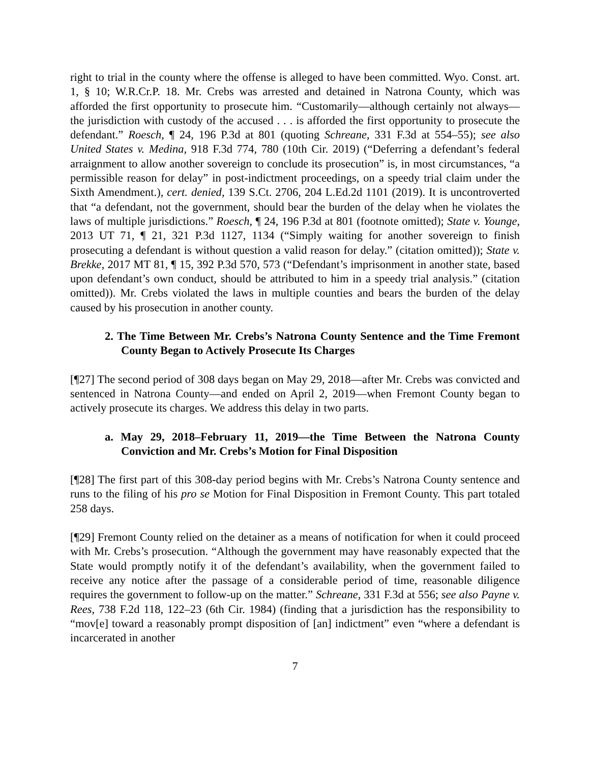right to trial in the county where the offense is alleged to have been committed. Wyo. Const. art. 1, § 10; W.R.Cr.P. 18. Mr. Crebs was arrested and detained in Natrona County, which was afforded the first opportunity to prosecute him. “Customarily—although certainly not always—the jurisdiction with custody of the accused . . . is afforded the first opportunity to prosecute the defendant.” Roesch, ¶ 24, 196 P.3d at 801 (quoting Schreane, 331 F.3d at 554–55); see also United States v. Medina, 918 F.3d 774, 780 (10th Cir. 2019) (“Deferring a defendant’s federal arraignment to allow another sovereign to conclude its prosecution” is, in most circumstances, “a permissible reason for delay” in post-indictment proceedings, on a speedy trial claim under the Sixth Amendment.), cert. denied, 139 S.Ct. 2706, 204 L.Ed.2d 1101 (2019). It is uncontroverted that “a defendant, not the government, should bear the burden of the delay when he violates the laws of multiple jurisdictions.” Roesch, ¶ 24, 196 P.3d at 801 (footnote omitted); State v. Younge, 2013 UT 71, ¶ 21, 321 P.3d 1127, 1134 (“Simply waiting for another sovereign to finish prosecuting a defendant is without question a valid reason for delay.” (citation omitted)); State v. Brekke, 2017 MT 81, ¶ 15, 392 P.3d 570, 573 (“Defendant’s imprisonment in another state, based upon defendant’s own conduct, should be attributed to him in a speedy trial analysis.” (citation omitted)). Mr. Crebs violated the laws in multiple counties and bears the burden of the delay caused by his prosecution in another county.
2. The Time Between Mr. Crebs’s Natrona County Sentence and the Time Fremont County Began to Actively Prosecute Its Charges
[¶27] The second period of 308 days began on May 29, 2018—after Mr. Crebs was convicted and sentenced in Natrona County—and ended on April 2, 2019—when Fremont County began to actively prosecute its charges. We address this delay in two parts.
a. May 29, 2018–February 11, 2019—the Time Between the Natrona County Conviction and Mr. Crebs’s Motion for Final Disposition
[¶28] The first part of this 308-day period begins with Mr. Crebs’s Natrona County sentence and runs to the filing of his pro se Motion for Final Disposition in Fremont County. This part totaled 258 days.
[¶29] Fremont County relied on the detainer as a means of notification for when it could proceed with Mr. Crebs’s prosecution. “Although the government may have reasonably expected that the State would promptly notify it of the defendant’s availability, when the government failed to receive any notice after the passage of a considerable period of time, reasonable diligence requires the government to follow-up on the matter.” Schreane, 331 F.3d at 556; see also Payne v. Rees, 738 F.2d 118, 122–23 (6th Cir. 1984) (finding that a jurisdiction has the responsibility to “mov[e] toward a reasonably prompt disposition of [an] indictment” even “where a defendant is incarcerated in another
7